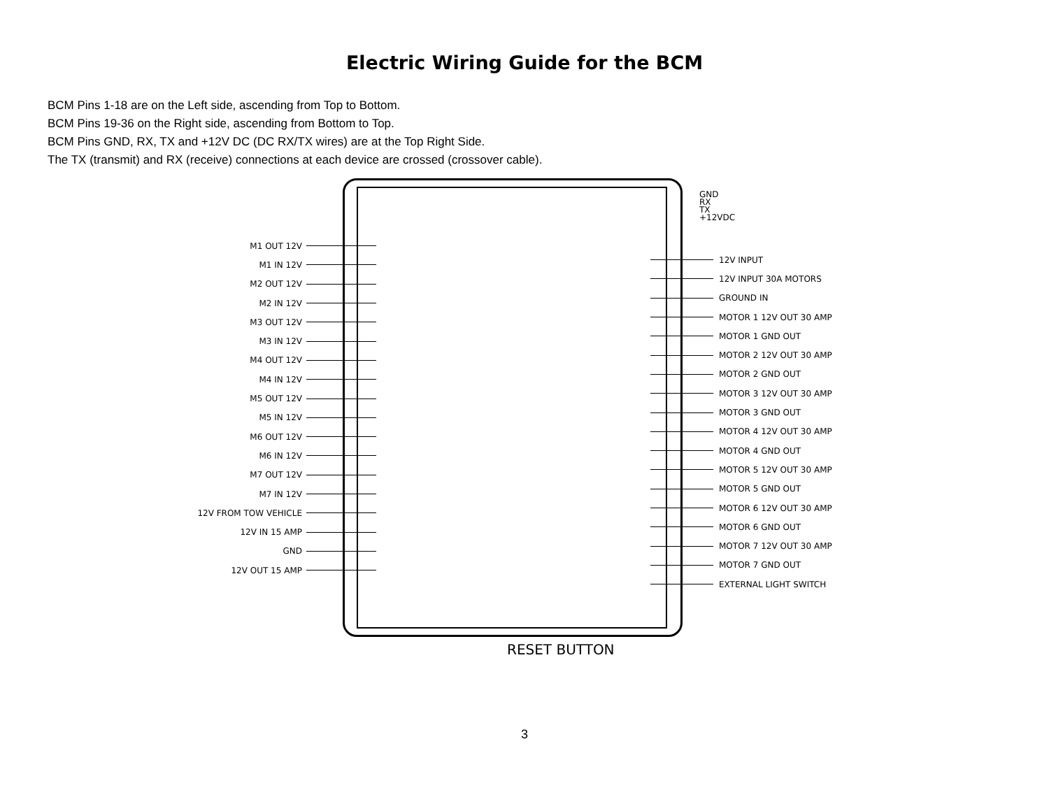Electric Wiring Guide for the BCM
BCM Pins 1-18 are on the Left side, ascending from Top to Bottom.
BCM Pins 19-36 on the Right side, ascending from Bottom to Top.
BCM Pins GND, RX, TX and +12V DC (DC RX/TX wires) are at the Top Right Side.
The TX (transmit) and RX (receive) connections at each device are crossed (crossover cable).
GND
RX
TX
+12VDC
M1 OUT 12V
M1 IN 12V
M2 OUT 12V
M2 IN 12V
M3 OUT 12V
M3 IN 12V
M4 OUT 12V
M4 IN 12V
M5 OUT 12V
M5 IN 12V
M6 OUT 12V
M6 IN 12V
M7 OUT 12V
M7 IN 12V
12V FROM TOW VEHICLE
12V IN 15 AMP
GND
12V OUT 15 AMP
12V INPUT
12V INPUT 30A MOTORS
GROUND IN
MOTOR 1 12V OUT 30 AMP
MOTOR 1 GND OUT
MOTOR 2 12V OUT 30 AMP
MOTOR 2 GND OUT
MOTOR 3 12V OUT 30 AMP
MOTOR 3 GND OUT
MOTOR 4 12V OUT 30 AMP
MOTOR 4 GND OUT
MOTOR 5 12V OUT 30 AMP
MOTOR 5 GND OUT
MOTOR 6 12V OUT 30 AMP
MOTOR 6 GND OUT
MOTOR 7 12V OUT 30 AMP
MOTOR 7 GND OUT
EXTERNAL LIGHT SWITCH
RESET BUTTON
3